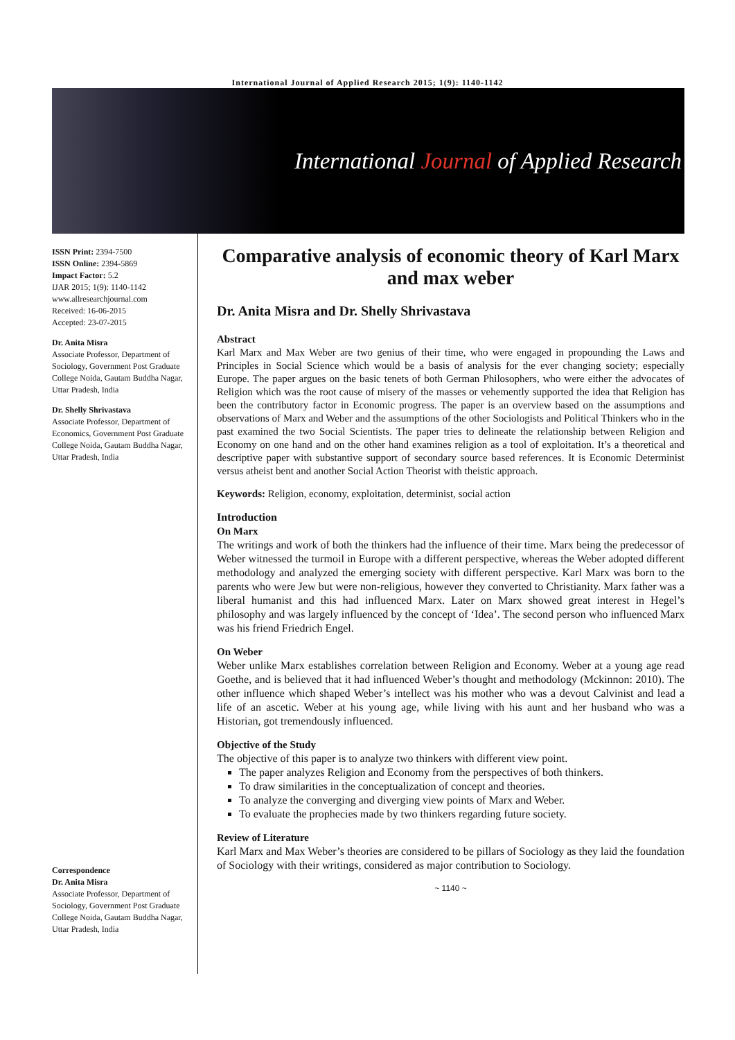International Journal of Applied Research 2015; 1(9): 1140-1142
International Journal of Applied Research
ISSN Print: 2394-7500
ISSN Online: 2394-5869
Impact Factor: 5.2
IJAR 2015; 1(9): 1140-1142
www.allresearchjournal.com
Received: 16-06-2015
Accepted: 23-07-2015
Dr. Anita Misra
Associate Professor, Department of Sociology, Government Post Graduate College Noida, Gautam Buddha Nagar, Uttar Pradesh, India
Dr. Shelly Shrivastava
Associate Professor, Department of Economics, Government Post Graduate College Noida, Gautam Buddha Nagar, Uttar Pradesh, India
Correspondence
Dr. Anita Misra
Associate Professor, Department of Sociology, Government Post Graduate College Noida, Gautam Buddha Nagar, Uttar Pradesh, India
Comparative analysis of economic theory of Karl Marx and max weber
Dr. Anita Misra and Dr. Shelly Shrivastava
Abstract
Karl Marx and Max Weber are two genius of their time, who were engaged in propounding the Laws and Principles in Social Science which would be a basis of analysis for the ever changing society; especially Europe. The paper argues on the basic tenets of both German Philosophers, who were either the advocates of Religion which was the root cause of misery of the masses or vehemently supported the idea that Religion has been the contributory factor in Economic progress. The paper is an overview based on the assumptions and observations of Marx and Weber and the assumptions of the other Sociologists and Political Thinkers who in the past examined the two Social Scientists. The paper tries to delineate the relationship between Religion and Economy on one hand and on the other hand examines religion as a tool of exploitation. It’s a theoretical and descriptive paper with substantive support of secondary source based references. It is Economic Determinist versus atheist bent and another Social Action Theorist with theistic approach.
Keywords: Religion, economy, exploitation, determinist, social action
Introduction
On Marx
The writings and work of both the thinkers had the influence of their time. Marx being the predecessor of Weber witnessed the turmoil in Europe with a different perspective, whereas the Weber adopted different methodology and analyzed the emerging society with different perspective. Karl Marx was born to the parents who were Jew but were non-religious, however they converted to Christianity. Marx father was a liberal humanist and this had influenced Marx. Later on Marx showed great interest in Hegel’s philosophy and was largely influenced by the concept of ‘Idea’. The second person who influenced Marx was his friend Friedrich Engel.
On Weber
Weber unlike Marx establishes correlation between Religion and Economy. Weber at a young age read Goethe, and is believed that it had influenced Weber’s thought and methodology (Mckinnon: 2010). The other influence which shaped Weber’s intellect was his mother who was a devout Calvinist and lead a life of an ascetic. Weber at his young age, while living with his aunt and her husband who was a Historian, got tremendously influenced.
Objective of the Study
The objective of this paper is to analyze two thinkers with different view point.
The paper analyzes Religion and Economy from the perspectives of both thinkers.
To draw similarities in the conceptualization of concept and theories.
To analyze the converging and diverging view points of Marx and Weber.
To evaluate the prophecies made by two thinkers regarding future society.
Review of Literature
Karl Marx and Max Weber’s theories are considered to be pillars of Sociology as they laid the foundation of Sociology with their writings, considered as major contribution to Sociology.
~ 1140 ~